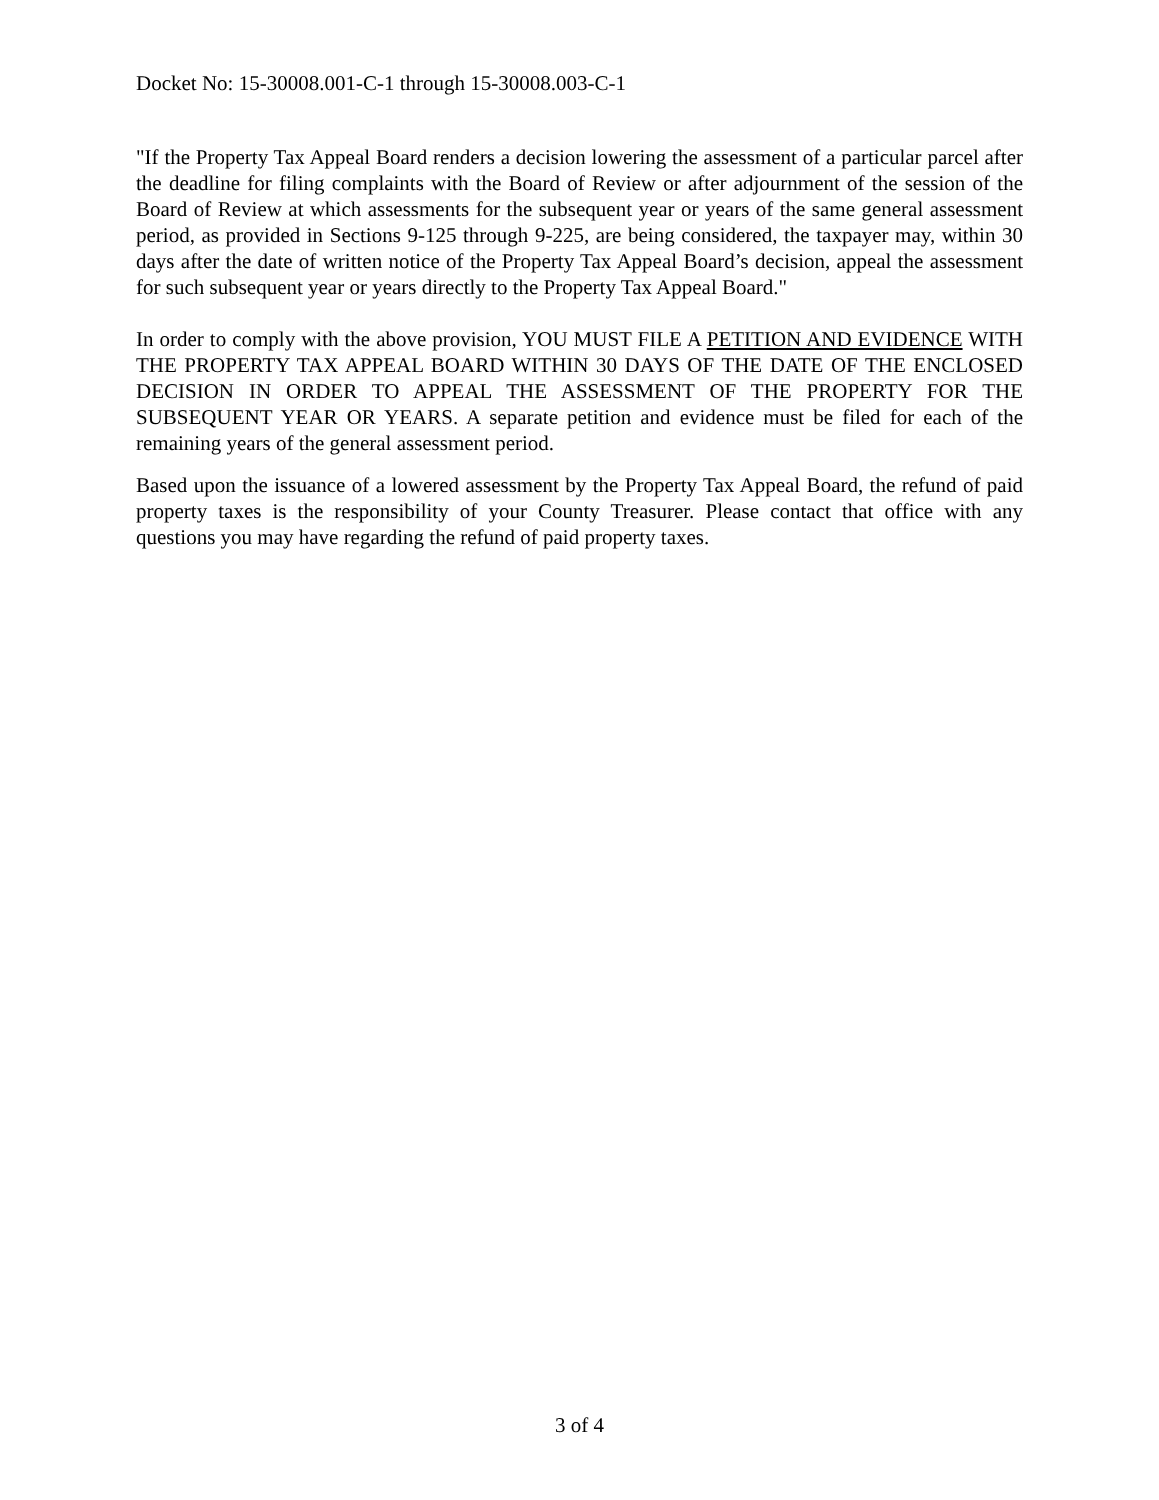Docket No: 15-30008.001-C-1 through 15-30008.003-C-1
"If the Property Tax Appeal Board renders a decision lowering the assessment of a particular parcel after the deadline for filing complaints with the Board of Review or after adjournment of the session of the Board of Review at which assessments for the subsequent year or years of the same general assessment period, as provided in Sections 9-125 through 9-225, are being considered, the taxpayer may, within 30 days after the date of written notice of the Property Tax Appeal Board’s decision, appeal the assessment for such subsequent year or years directly to the Property Tax Appeal Board."
In order to comply with the above provision, YOU MUST FILE A PETITION AND EVIDENCE WITH THE PROPERTY TAX APPEAL BOARD WITHIN 30 DAYS OF THE DATE OF THE ENCLOSED DECISION IN ORDER TO APPEAL THE ASSESSMENT OF THE PROPERTY FOR THE SUBSEQUENT YEAR OR YEARS. A separate petition and evidence must be filed for each of the remaining years of the general assessment period.
Based upon the issuance of a lowered assessment by the Property Tax Appeal Board, the refund of paid property taxes is the responsibility of your County Treasurer. Please contact that office with any questions you may have regarding the refund of paid property taxes.
3 of 4